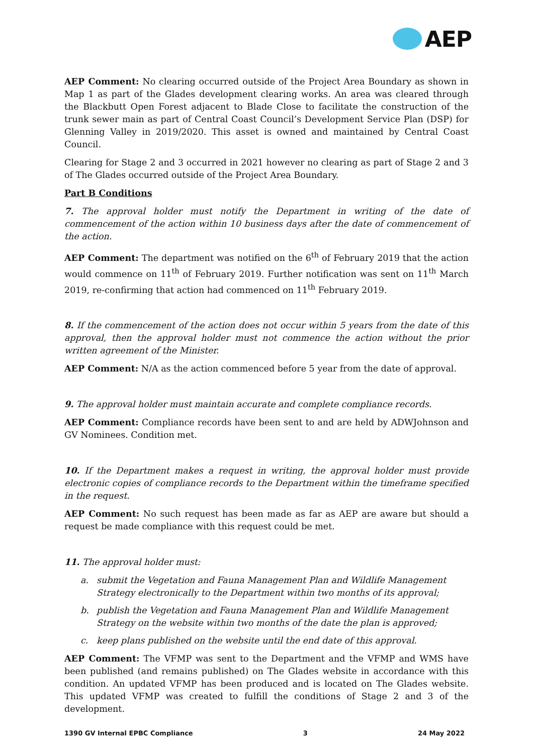AEP
AEP Comment: No clearing occurred outside of the Project Area Boundary as shown in Map 1 as part of the Glades development clearing works. An area was cleared through the Blackbutt Open Forest adjacent to Blade Close to facilitate the construction of the trunk sewer main as part of Central Coast Council’s Development Service Plan (DSP) for Glenning Valley in 2019/2020. This asset is owned and maintained by Central Coast Council.
Clearing for Stage 2 and 3 occurred in 2021 however no clearing as part of Stage 2 and 3 of The Glades occurred outside of the Project Area Boundary.
Part B Conditions
7. The approval holder must notify the Department in writing of the date of commencement of the action within 10 business days after the date of commencement of the action.
AEP Comment: The department was notified on the 6<sup>th</sup> of February 2019 that the action would commence on 11<sup>th</sup> of February 2019. Further notification was sent on 11<sup>th</sup> March 2019, re-confirming that action had commenced on 11<sup>th</sup> February 2019.
8. If the commencement of the action does not occur within 5 years from the date of this approval, then the approval holder must not commence the action without the prior written agreement of the Minister.
AEP Comment: N/A as the action commenced before 5 year from the date of approval.
9. The approval holder must maintain accurate and complete compliance records.
AEP Comment: Compliance records have been sent to and are held by ADWJohnson and GV Nominees. Condition met.
10. If the Department makes a request in writing, the approval holder must provide electronic copies of compliance records to the Department within the timeframe specified in the request.
AEP Comment: No such request has been made as far as AEP are aware but should a request be made compliance with this request could be met.
11. The approval holder must:
a. submit the Vegetation and Fauna Management Plan and Wildlife Management Strategy electronically to the Department within two months of its approval;
b. publish the Vegetation and Fauna Management Plan and Wildlife Management Strategy on the website within two months of the date the plan is approved;
c. keep plans published on the website until the end date of this approval.
AEP Comment: The VFMP was sent to the Department and the VFMP and WMS have been published (and remains published) on The Glades website in accordance with this condition. An updated VFMP has been produced and is located on The Glades website. This updated VFMP was created to fulfill the conditions of Stage 2 and 3 of the development.
1390 GV Internal EPBC Compliance 3 24 May 2022